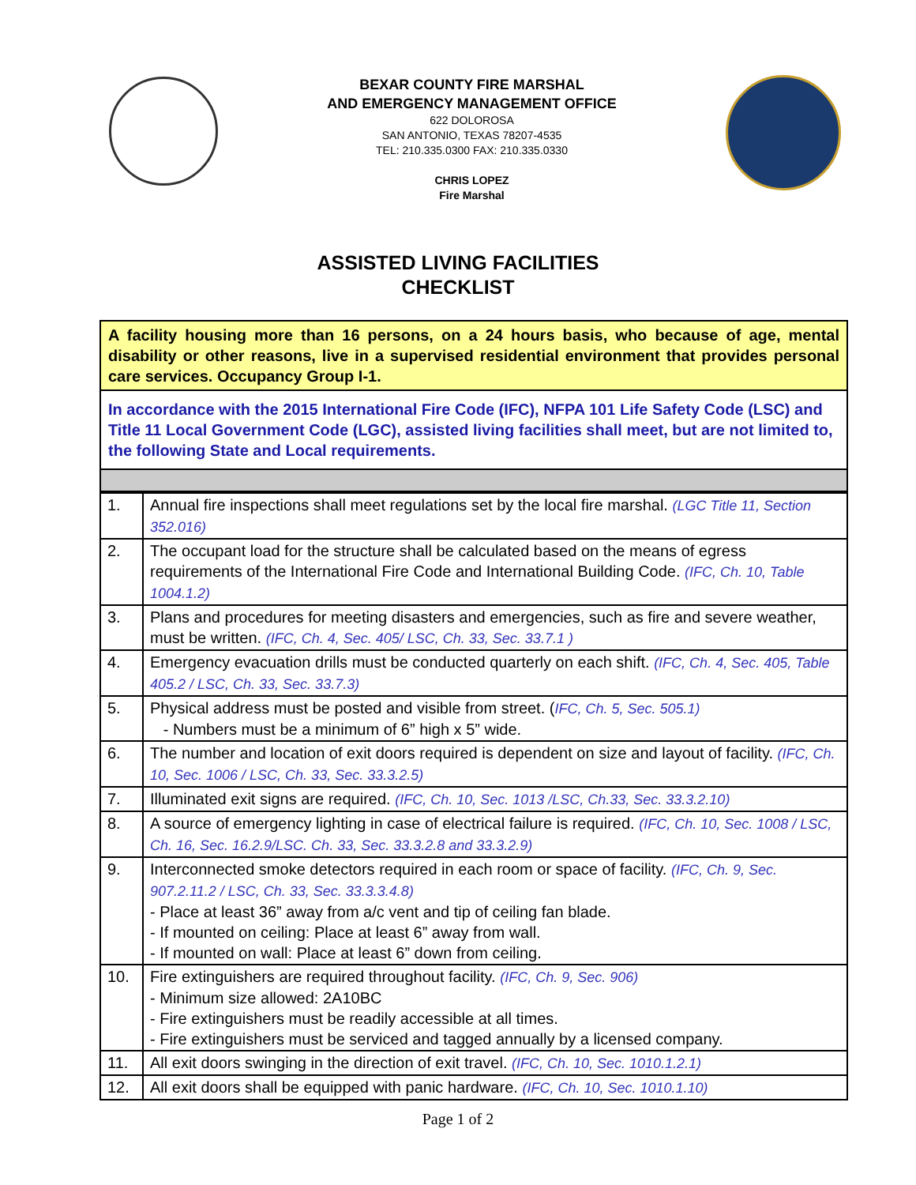BEXAR COUNTY FIRE MARSHAL
AND EMERGENCY MANAGEMENT OFFICE
622 DOLOROSA
SAN ANTONIO, TEXAS 78207-4535
TEL: 210.335.0300 FAX: 210.335.0330
CHRIS LOPEZ
Fire Marshal
ASSISTED LIVING FACILITIES
CHECKLIST
A facility housing more than 16 persons, on a 24 hours basis, who because of age, mental disability or other reasons, live in a supervised residential environment that provides personal care services. Occupancy Group I-1.
In accordance with the 2015 International Fire Code (IFC), NFPA 101 Life Safety Code (LSC) and Title 11 Local Government Code (LGC), assisted living facilities shall meet, but are not limited to, the following State and Local requirements.
| 1. | Annual fire inspections shall meet regulations set by the local fire marshal. (LGC Title 11, Section 352.016) |
| 2. | The occupant load for the structure shall be calculated based on the means of egress requirements of the International Fire Code and International Building Code. (IFC, Ch. 10, Table 1004.1.2) |
| 3. | Plans and procedures for meeting disasters and emergencies, such as fire and severe weather, must be written. (IFC, Ch. 4, Sec. 405/ LSC, Ch. 33, Sec. 33.7.1 ) |
| 4. | Emergency evacuation drills must be conducted quarterly on each shift. (IFC, Ch. 4, Sec. 405, Table 405.2 / LSC, Ch. 33, Sec. 33.7.3) |
| 5. | Physical address must be posted and visible from street. ( IFC, Ch. 5, Sec. 505.1) - Numbers must be a minimum of 6” high x 5” wide. |
| 6. | The number and location of exit doors required is dependent on size and layout of facility. (IFC, Ch. 10, Sec. 1006 / LSC, Ch. 33, Sec. 33.3.2.5) |
| 7. | Illuminated exit signs are required. (IFC, Ch. 10, Sec. 1013 /LSC, Ch.33, Sec. 33.3.2.10) |
| 8. | A source of emergency lighting in case of electrical failure is required. (IFC, Ch. 10, Sec. 1008 / LSC, Ch. 16, Sec. 16.2.9/LSC. Ch. 33, Sec. 33.3.2.8 and 33.3.2.9) |
| 9. | Interconnected smoke detectors required in each room or space of facility. (IFC, Ch. 9, Sec. 907.2.11.2 / LSC, Ch. 33, Sec. 33.3.3.4.8) - Place at least 36” away from a/c vent and tip of ceiling fan blade. - If mounted on ceiling: Place at least 6” away from wall. - If mounted on wall: Place at least 6” down from ceiling. |
| 10. | Fire extinguishers are required throughout facility. (IFC, Ch. 9, Sec. 906) - Minimum size allowed: 2A10BC - Fire extinguishers must be readily accessible at all times. - Fire extinguishers must be serviced and tagged annually by a licensed company. |
| 11. | All exit doors swinging in the direction of exit travel. (IFC, Ch. 10, Sec. 1010.1.2.1) |
| 12. | All exit doors shall be equipped with panic hardware. (IFC, Ch. 10, Sec. 1010.1.10) |
Page 1 of 2